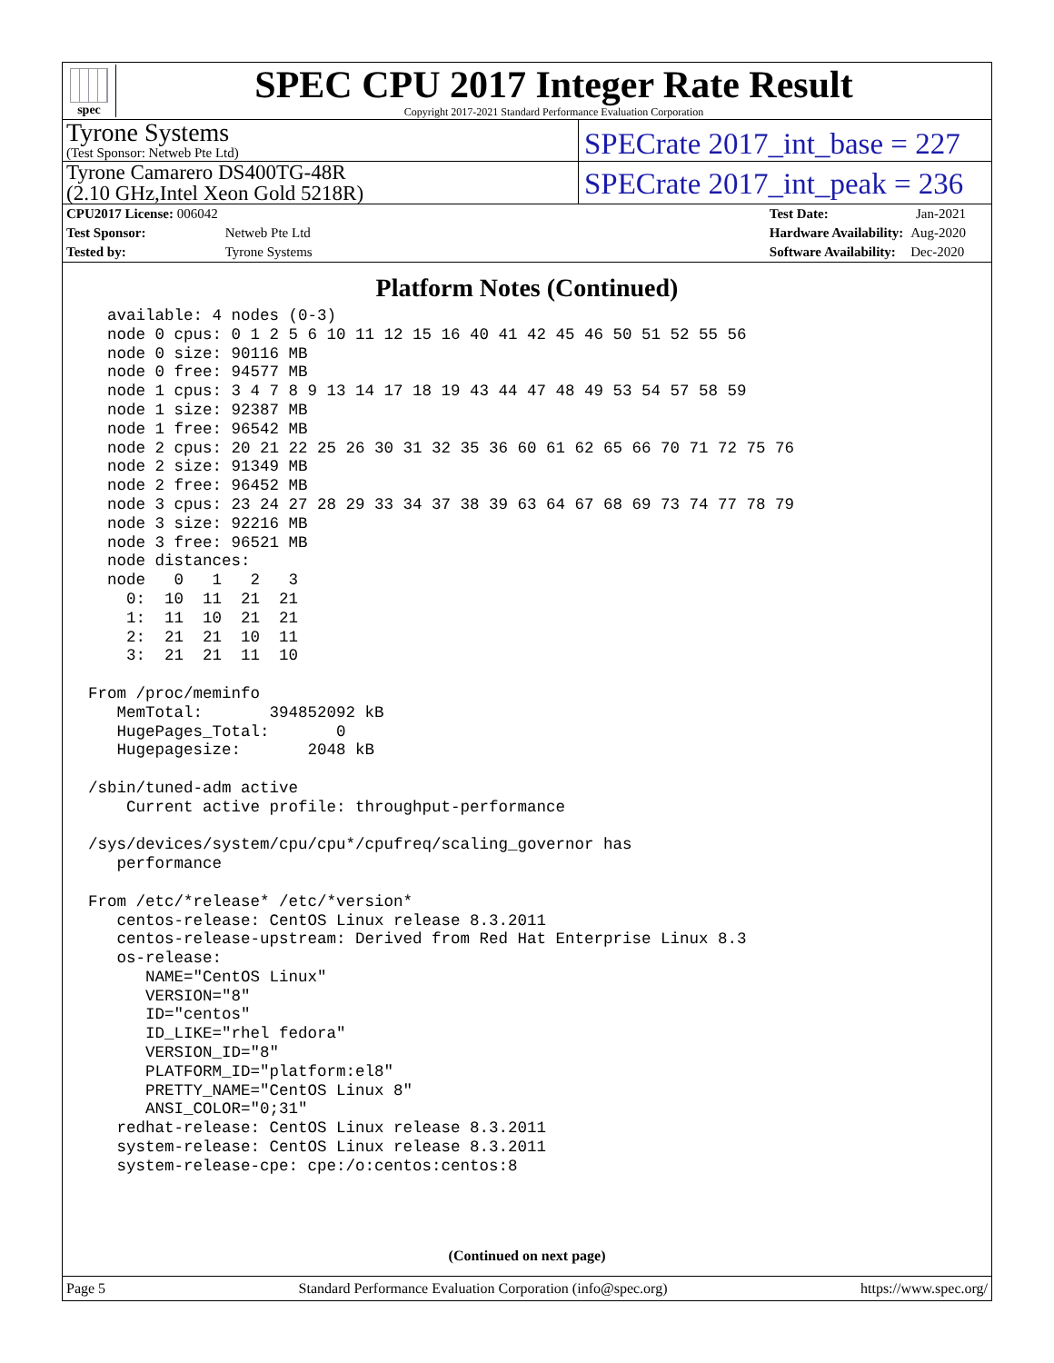spec
SPEC CPU 2017 Integer Rate Result
Copyright 2017-2021 Standard Performance Evaluation Corporation
Tyrone Systems
(Test Sponsor: Netweb Pte Ltd)
SPECrate 2017_int_base = 227
Tyrone Camarero DS400TG-48R
(2.10 GHz,Intel Xeon Gold 5218R)
SPECrate 2017_int_peak = 236
| CPU2017 License: 006042 | |
| Test Sponsor: | Netweb Pte Ltd |
| Tested by: | Tyrone Systems |
| Test Date: | Jan-2021 |
| Hardware Availability: | Aug-2020 |
| Software Availability: | Dec-2020 |
Platform Notes (Continued)
  available: 4 nodes (0-3)
  node 0 cpus: 0 1 2 5 6 10 11 12 15 16 40 41 42 45 46 50 51 52 55 56
  node 0 size: 90116 MB
  node 0 free: 94577 MB
  node 1 cpus: 3 4 7 8 9 13 14 17 18 19 43 44 47 48 49 53 54 57 58 59
  node 1 size: 92387 MB
  node 1 free: 96542 MB
  node 2 cpus: 20 21 22 25 26 30 31 32 35 36 60 61 62 65 66 70 71 72 75 76
  node 2 size: 91349 MB
  node 2 free: 96452 MB
  node 3 cpus: 23 24 27 28 29 33 34 37 38 39 63 64 67 68 69 73 74 77 78 79
  node 3 size: 92216 MB
  node 3 free: 96521 MB
  node distances:
  node   0   1   2   3
    0:  10  11  21  21
    1:  11  10  21  21
    2:  21  21  10  11
    3:  21  21  11  10

From /proc/meminfo
   MemTotal:       394852092 kB
   HugePages_Total:       0
   Hugepagesize:       2048 kB

/sbin/tuned-adm active
    Current active profile: throughput-performance

/sys/devices/system/cpu/cpu*/cpufreq/scaling_governor has
   performance

From /etc/*release* /etc/*version*
   centos-release: CentOS Linux release 8.3.2011
   centos-release-upstream: Derived from Red Hat Enterprise Linux 8.3
   os-release:
      NAME="CentOS Linux"
      VERSION="8"
      ID="centos"
      ID_LIKE="rhel fedora"
      VERSION_ID="8"
      PLATFORM_ID="platform:el8"
      PRETTY_NAME="CentOS Linux 8"
      ANSI_COLOR="0;31"
   redhat-release: CentOS Linux release 8.3.2011
   system-release: CentOS Linux release 8.3.2011
   system-release-cpe: cpe:/o:centos:centos:8
(Continued on next page)
Page 5 Standard Performance Evaluation Corporation (info@spec.org) https://www.spec.org/